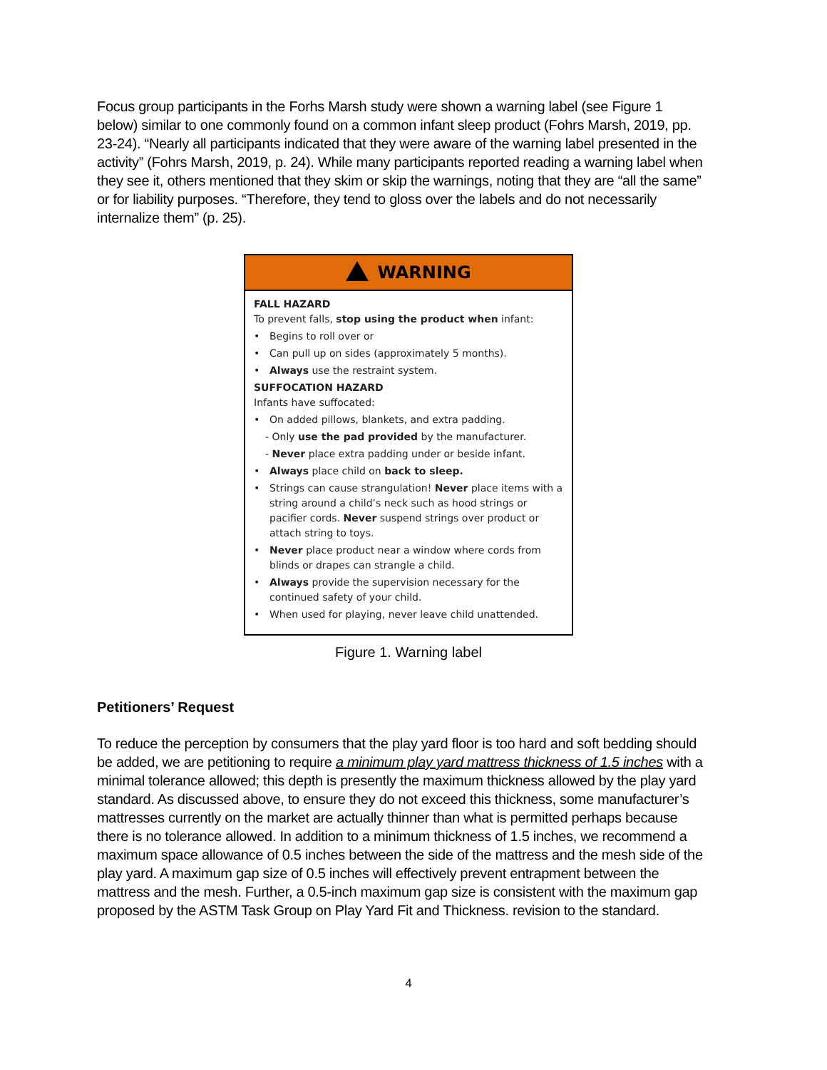Focus group participants in the Forhs Marsh study were shown a warning label (see Figure 1 below) similar to one commonly found on a common infant sleep product (Fohrs Marsh, 2019, pp. 23-24). “Nearly all participants indicated that they were aware of the warning label presented in the activity” (Fohrs Marsh, 2019, p. 24). While many participants reported reading a warning label when they see it, others mentioned that they skim or skip the warnings, noting that they are “all the same” or for liability purposes. “Therefore, they tend to gloss over the labels and do not necessarily internalize them” (p. 25).
WARNING
FALL HAZARD
To prevent falls, stop using the product when infant:
• Begins to roll over or
• Can pull up on sides (approximately 5 months).
• Always use the restraint system.
SUFFOCATION HAZARD
Infants have suffocated:
• On added pillows, blankets, and extra padding.
- Only use the pad provided by the manufacturer.
- Never place extra padding under or beside infant.
• Always place child on back to sleep.
• Strings can cause strangulation! Never place items with a string around a child’s neck such as hood strings or pacifier cords. Never suspend strings over product or attach string to toys.
• Never place product near a window where cords from blinds or drapes can strangle a child.
• Always provide the supervision necessary for the continued safety of your child.
• When used for playing, never leave child unattended.
Figure 1. Warning label
Petitioners’ Request
To reduce the perception by consumers that the play yard floor is too hard and soft bedding should be added, we are petitioning to require a minimum play yard mattress thickness of 1.5 inches with a minimal tolerance allowed; this depth is presently the maximum thickness allowed by the play yard standard. As discussed above, to ensure they do not exceed this thickness, some manufacturer’s mattresses currently on the market are actually thinner than what is permitted perhaps because there is no tolerance allowed. In addition to a minimum thickness of 1.5 inches, we recommend a maximum space allowance of 0.5 inches between the side of the mattress and the mesh side of the play yard. A maximum gap size of 0.5 inches will effectively prevent entrapment between the mattress and the mesh. Further, a 0.5-inch maximum gap size is consistent with the maximum gap proposed by the ASTM Task Group on Play Yard Fit and Thickness. revision to the standard.
4